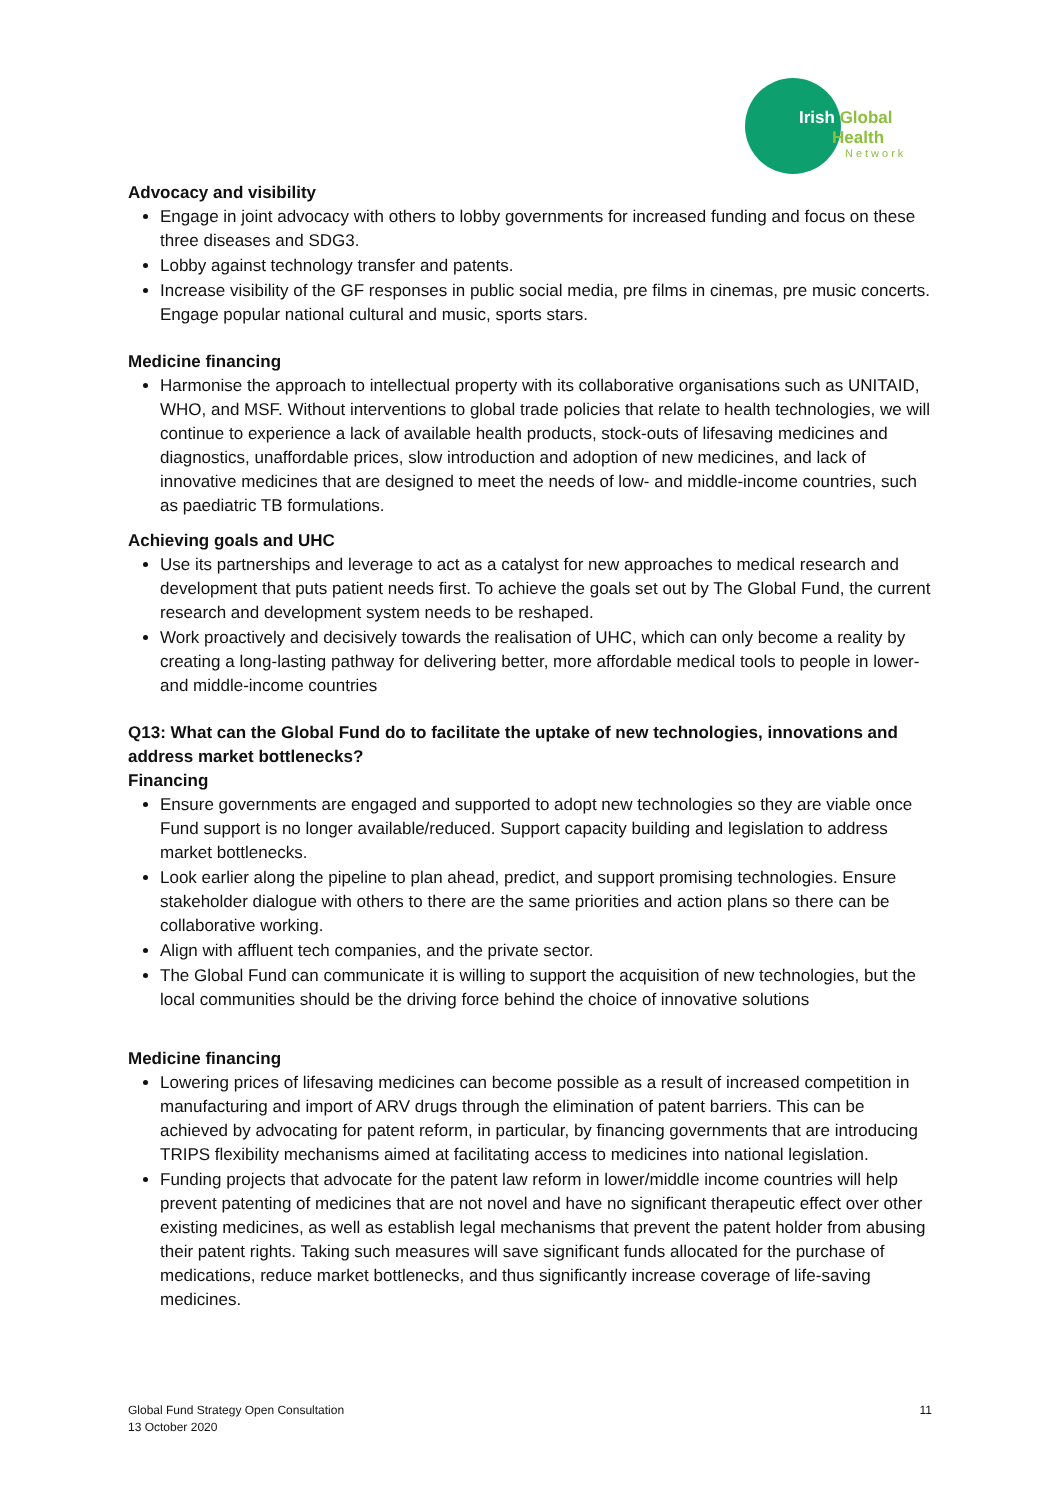Irish Global
Health
Network
Advocacy and visibility
Engage in joint advocacy with others to lobby governments for increased funding and focus on these three diseases and SDG3.
Lobby against technology transfer and patents.
Increase visibility of the GF responses in public social media, pre films in cinemas, pre music concerts. Engage popular national cultural and music, sports stars.
Medicine financing
Harmonise the approach to intellectual property with its collaborative organisations such as UNITAID, WHO, and MSF. Without interventions to global trade policies that relate to health technologies, we will continue to experience a lack of available health products, stock-outs of lifesaving medicines and diagnostics, unaffordable prices, slow introduction and adoption of new medicines, and lack of innovative medicines that are designed to meet the needs of low- and middle-income countries, such as paediatric TB formulations.
Achieving goals and UHC
Use its partnerships and leverage to act as a catalyst for new approaches to medical research and development that puts patient needs first. To achieve the goals set out by The Global Fund, the current research and development system needs to be reshaped.
Work proactively and decisively towards the realisation of UHC, which can only become a reality by creating a long-lasting pathway for delivering better, more affordable medical tools to people in lower- and middle-income countries
Q13: What can the Global Fund do to facilitate the uptake of new technologies, innovations and address market bottlenecks?
Financing
Ensure governments are engaged and supported to adopt new technologies so they are viable once Fund support is no longer available/reduced. Support capacity building and legislation to address market bottlenecks.
Look earlier along the pipeline to plan ahead, predict, and support promising technologies. Ensure stakeholder dialogue with others to there are the same priorities and action plans so there can be collaborative working.
Align with affluent tech companies, and the private sector.
The Global Fund can communicate it is willing to support the acquisition of new technologies, but the local communities should be the driving force behind the choice of innovative solutions
Medicine financing
Lowering prices of lifesaving medicines can become possible as a result of increased competition in manufacturing and import of ARV drugs through the elimination of patent barriers. This can be achieved by advocating for patent reform, in particular, by financing governments that are introducing TRIPS flexibility mechanisms aimed at facilitating access to medicines into national legislation.
Funding projects that advocate for the patent law reform in lower/middle income countries will help prevent patenting of medicines that are not novel and have no significant therapeutic effect over other existing medicines, as well as establish legal mechanisms that prevent the patent holder from abusing their patent rights. Taking such measures will save significant funds allocated for the purchase of medications, reduce market bottlenecks, and thus significantly increase coverage of life-saving medicines.
Global Fund Strategy Open Consultation
13 October 2020
11